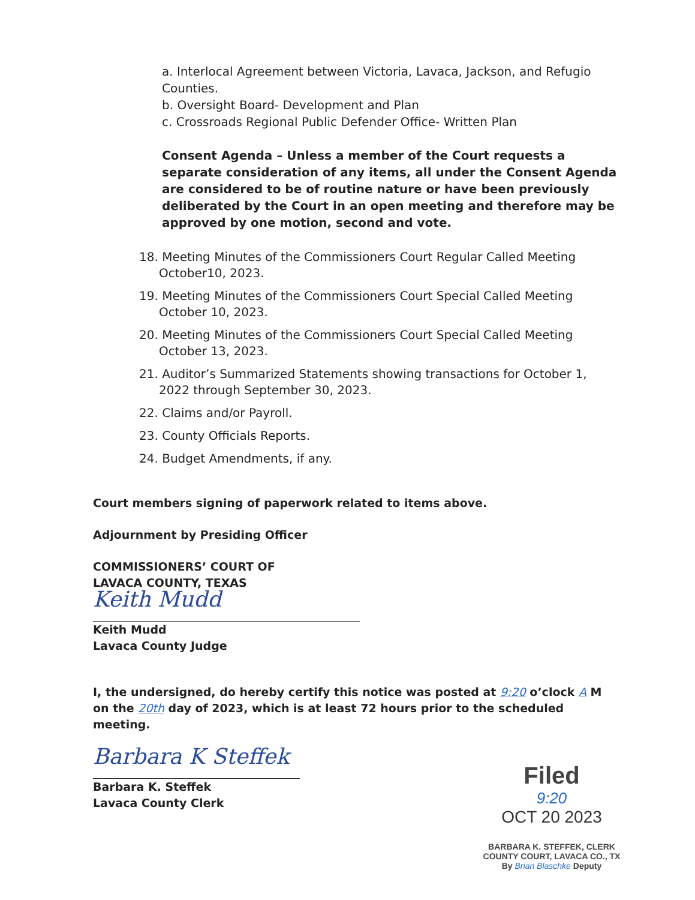a. Interlocal Agreement between Victoria, Lavaca, Jackson, and Refugio Counties.
b. Oversight Board- Development and Plan
c. Crossroads Regional Public Defender Office- Written Plan
Consent Agenda – Unless a member of the Court requests a separate consideration of any items, all under the Consent Agenda are considered to be of routine nature or have been previously deliberated by the Court in an open meeting and therefore may be approved by one motion, second and vote.
18. Meeting Minutes of the Commissioners Court Regular Called Meeting October10, 2023.
19. Meeting Minutes of the Commissioners Court Special Called Meeting October 10, 2023.
20. Meeting Minutes of the Commissioners Court Special Called Meeting October 13, 2023.
21. Auditor’s Summarized Statements showing transactions for October 1, 2022 through September 30, 2023.
22. Claims and/or Payroll.
23. County Officials Reports.
24. Budget Amendments, if any.
Court members signing of paperwork related to items above.
Adjournment by Presiding Officer
COMMISSIONERS’ COURT OF
LAVACA COUNTY, TEXAS
Keith Mudd
Keith Mudd
Lavaca County Judge
I, the undersigned, do hereby certify this notice was posted at 9:20 o’clock A M on the 20th day of 2023, which is at least 72 hours prior to the scheduled meeting.
Barbara K Steffek
Barbara K. Steffek
Lavaca County Clerk
Filed
9:20
OCT 20 2023
BARBARA K. STEFFEK, CLERK
COUNTY COURT, LAVACA CO., TX
By Brian Blaschke Deputy